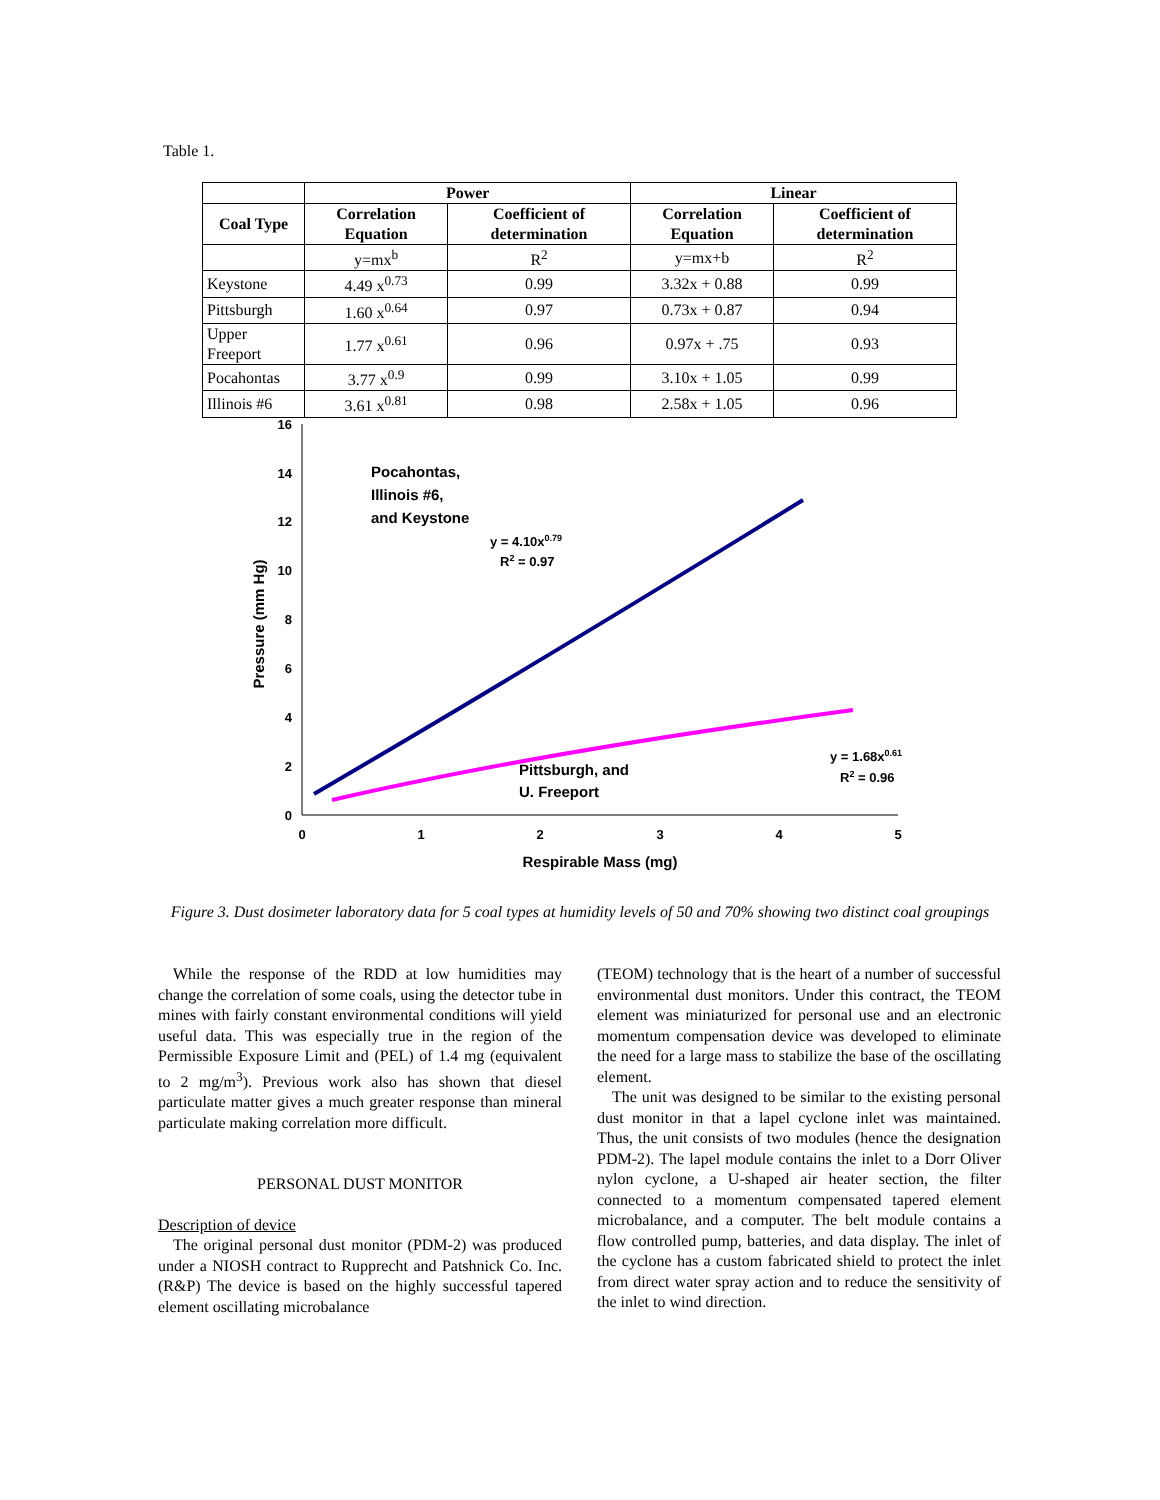Table 1.
| | Power | | Linear | |
| --- | --- | --- | --- | --- |
| Coal Type | Correlation Equation | Coefficient of determination | Correlation Equation | Coefficient of determination |
| | y=mx<sup>b</sup> | R<sup>2</sup> | y=mx+b | R<sup>2</sup> |
| Keystone | 4.49 x<sup>0.73</sup> | 0.99 | 3.32x + 0.88 | 0.99 |
| Pittsburgh | 1.60 x<sup>0.64</sup> | 0.97 | 0.73x + 0.87 | 0.94 |
| Upper Freeport | 1.77 x<sup>0.61</sup> | 0.96 | 0.97x + .75 | 0.93 |
| Pocahontas | 3.77 x<sup>0.9</sup> | 0.99 | 3.10x + 1.05 | 0.99 |
| Illinois #6 | 3.61 x<sup>0.81</sup> | 0.98 | 2.58x + 1.05 | 0.96 |
16
14
12
10
8
6
4
2
0
0
1
2
3
4
5
Respirable Mass (mg)
Pressure (mm Hg)
Pocahontas,
Illinois #6,
and Keystone
y = 4.10x0.79
R2 = 0.97
Pittsburgh, and
U. Freeport
y = 1.68x0.61
R2 = 0.96
Figure 3. Dust dosimeter laboratory data for 5 coal types at humidity levels of 50 and 70% showing two distinct coal groupings
While the response of the RDD at low humidities may change the correlation of some coals, using the detector tube in mines with fairly constant environmental conditions will yield useful data. This was especially true in the region of the Permissible Exposure Limit and (PEL) of 1.4 mg (equivalent to 2 mg/m<sup>3</sup>). Previous work also has shown that diesel particulate matter gives a much greater response than mineral particulate making correlation more difficult.
PERSONAL DUST MONITOR
Description of device
The original personal dust monitor (PDM-2) was produced under a NIOSH contract to Rupprecht and Patshnick Co. Inc. (R&P) The device is based on the highly successful tapered element oscillating microbalance
(TEOM) technology that is the heart of a number of successful environmental dust monitors. Under this contract, the TEOM element was miniaturized for personal use and an electronic momentum compensation device was developed to eliminate the need for a large mass to stabilize the base of the oscillating element.
The unit was designed to be similar to the existing personal dust monitor in that a lapel cyclone inlet was maintained. Thus, the unit consists of two modules (hence the designation PDM-2). The lapel module contains the inlet to a Dorr Oliver nylon cyclone, a U-shaped air heater section, the filter connected to a momentum compensated tapered element microbalance, and a computer. The belt module contains a flow controlled pump, batteries, and data display. The inlet of the cyclone has a custom fabricated shield to protect the inlet from direct water spray action and to reduce the sensitivity of the inlet to wind direction.